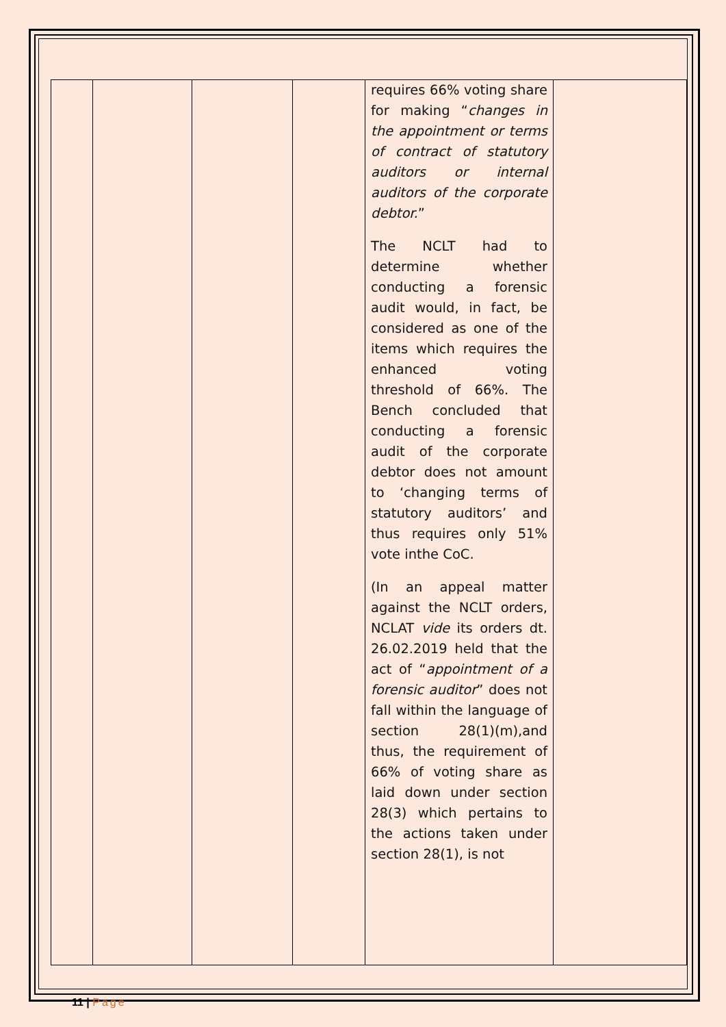| | | | | requires 66% voting share for making “ changes in the appointment or terms of contract of statutory auditors or internal auditors of the corporate debtor. ” The NCLT had to determine whether conducting a forensic audit would, in fact, be considered as one of the items which requires the enhanced voting threshold of 66%. The Bench concluded that conducting a forensic audit of the corporate debtor does not amount to ‘changing terms of statutory auditors’ and thus requires only 51% vote inthe CoC. (In an appeal matter against the NCLT orders, NCLAT vide its orders dt. 26.02.2019 held that the act of “ appointment of a forensic auditor ” does not fall within the language of section 28(1)(m),and thus, the requirement of 66% of voting share as laid down under section 28(3) which pertains to the actions taken under section 28(1), is not | |
11 | Page